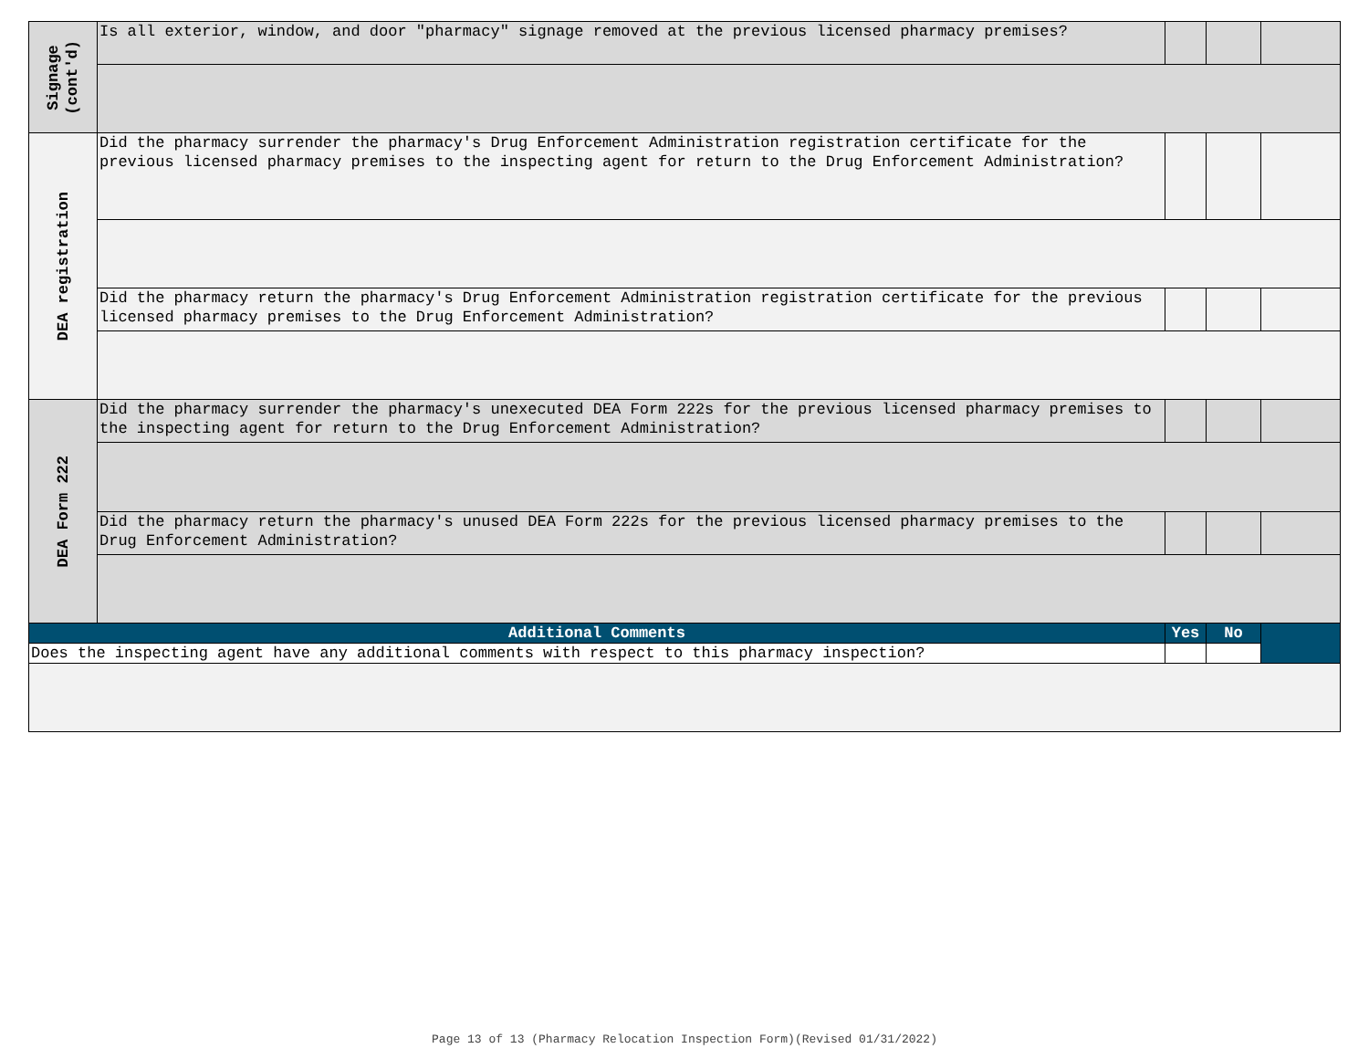| Signage (cont'd) | Is all exterior, window, and door "pharmacy" signage removed at the previous licensed pharmacy premises? | | | |
| DEA registration | Did the pharmacy surrender the pharmacy's Drug Enforcement Administration registration certificate for the previous licensed pharmacy premises to the inspecting agent for return to the Drug Enforcement Administration? | | | |
| | Did the pharmacy return the pharmacy's Drug Enforcement Administration registration certificate for the previous licensed pharmacy premises to the Drug Enforcement Administration? | | | |
| DEA Form 222 | Did the pharmacy surrender the pharmacy's unexecuted DEA Form 222s for the previous licensed pharmacy premises to the inspecting agent for return to the Drug Enforcement Administration? | | | |
| | Did the pharmacy return the pharmacy's unused DEA Form 222s for the previous licensed pharmacy premises to the Drug Enforcement Administration? | | | |
| Additional Comments | | Yes | No | |
| Does the inspecting agent have any additional comments with respect to this pharmacy inspection? | | | | |
Page 13 of 13 (Pharmacy Relocation Inspection Form)(Revised 01/31/2022)